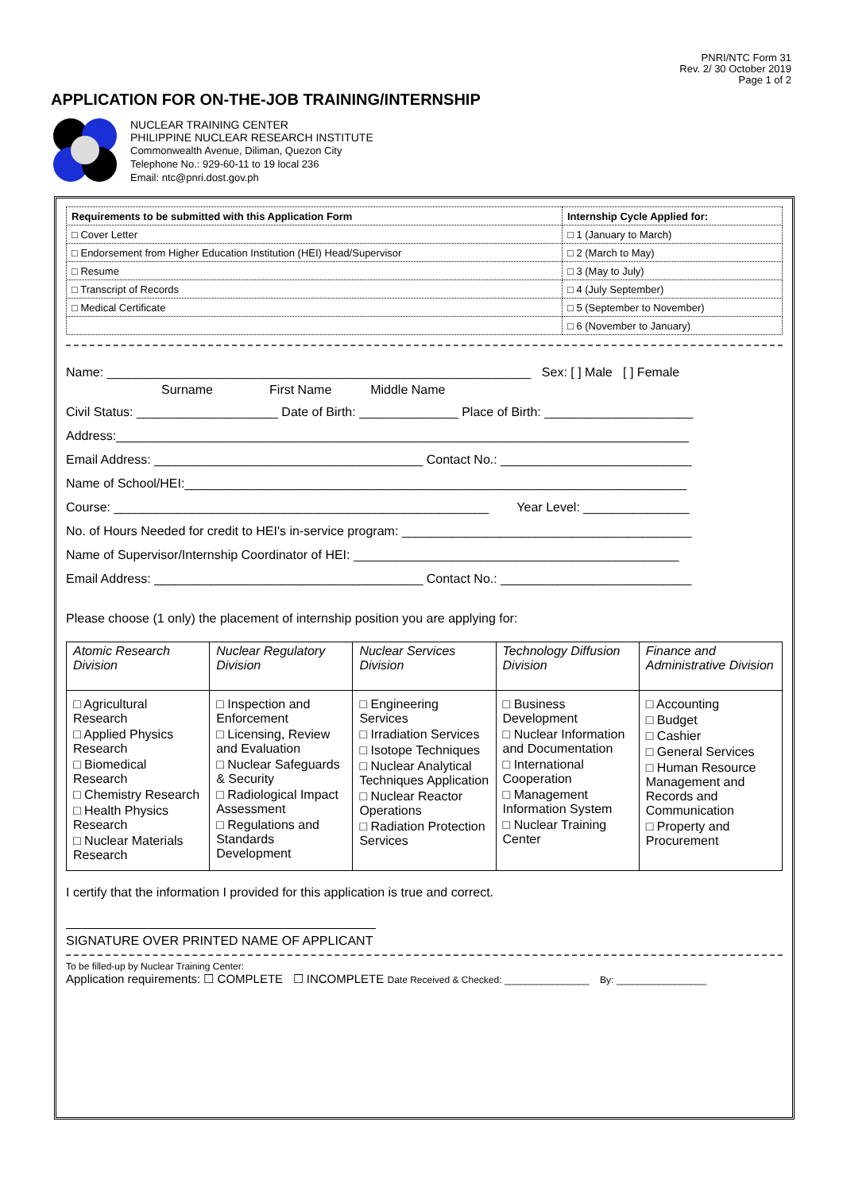PNRI/NTC Form 31
Rev. 2/ 30 October 2019
Page 1 of 2
APPLICATION FOR ON-THE-JOB TRAINING/INTERNSHIP
NUCLEAR TRAINING CENTER
PHILIPPINE NUCLEAR RESEARCH INSTITUTE
Commonwealth Avenue, Diliman, Quezon City
Telephone No.: 929-60-11 to 19 local 236
Email: ntc@pnri.dost.gov.ph
| Requirements to be submitted with this Application Form | Internship Cycle Applied for: |
| □ Cover Letter | □ 1 (January to March) |
| □ Endorsement from Higher Education Institution (HEI) Head/Supervisor | □ 2 (March to May) |
| □ Resume | □ 3 (May to July) |
| □ Transcript of Records | □ 4 (July September) |
| □ Medical Certificate | □ 5 (September to November) |
| | □ 6 (November to January) |
Name: ____________________________________________________________ Sex: [ ] Male [ ] Female
Surname First Name Middle Name
Civil Status: ____________________ Date of Birth: ______________ Place of Birth: _____________________
Address:_________________________________________________________________________________
Email Address: ______________________________________ Contact No.: ___________________________
Name of School/HEI:_______________________________________________________________________
Course: _____________________________________________________ Year Level: _______________
No. of Hours Needed for credit to HEI's in-service program: _________________________________________
Name of Supervisor/Internship Coordinator of HEI: ______________________________________________
Email Address: ______________________________________ Contact No.: ___________________________
Please choose (1 only) the placement of internship position you are applying for:
| Atomic Research Division | Nuclear Regulatory Division | Nuclear Services Division | Technology Diffusion Division | Finance and Administrative Division |
| --- | --- | --- | --- | --- |
| □ Agricultural Research □ Applied Physics Research □ Biomedical Research □ Chemistry Research □ Health Physics Research □ Nuclear Materials Research | □ Inspection and Enforcement □ Licensing, Review and Evaluation □ Nuclear Safeguards & Security □ Radiological Impact Assessment □ Regulations and Standards Development | □ Engineering Services □ Irradiation Services □ Isotope Techniques □ Nuclear Analytical Techniques Application □ Nuclear Reactor Operations □ Radiation Protection Services | □ Business Development □ Nuclear Information and Documentation □ International Cooperation □ Management Information System □ Nuclear Training Center | □ Accounting □ Budget □ Cashier □ General Services □ Human Resource Management and Records and Communication □ Property and Procurement |
I certify that the information I provided for this application is true and correct.
SIGNATURE OVER PRINTED NAME OF APPLICANT
To be filled-up by Nuclear Training Center:
Application requirements: ☐ COMPLETE ☐ INCOMPLETE Date Received & Checked: ________________ By: _________________